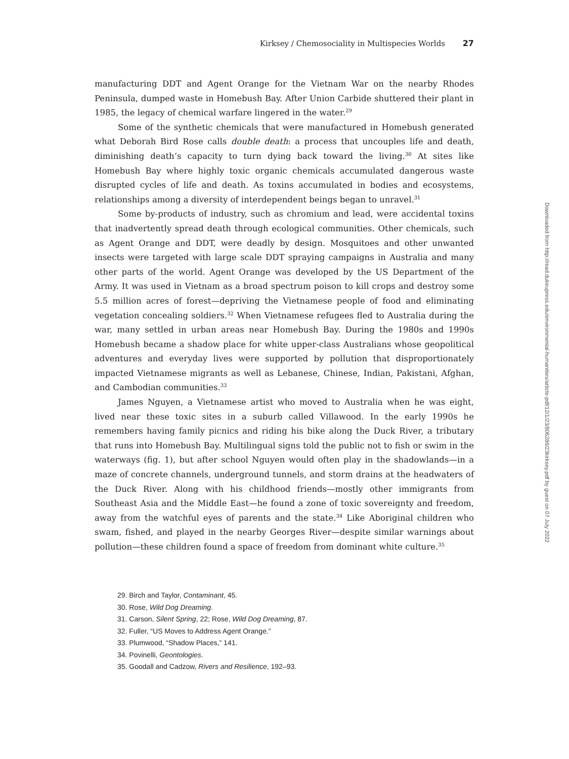Kirksey / Chemosociality in Multispecies Worlds 27
manufacturing DDT and Agent Orange for the Vietnam War on the nearby Rhodes Peninsula, dumped waste in Homebush Bay. After Union Carbide shuttered their plant in 1985, the legacy of chemical warfare lingered in the water.<sup>29</sup>
Some of the synthetic chemicals that were manufactured in Homebush generated what Deborah Bird Rose calls double death: a process that uncouples life and death, diminishing death’s capacity to turn dying back toward the living.<sup>30</sup> At sites like Homebush Bay where highly toxic organic chemicals accumulated dangerous waste disrupted cycles of life and death. As toxins accumulated in bodies and ecosystems, relationships among a diversity of interdependent beings began to unravel.<sup>31</sup>
Some by-products of industry, such as chromium and lead, were accidental toxins that inadvertently spread death through ecological communities. Other chemicals, such as Agent Orange and DDT, were deadly by design. Mosquitoes and other unwanted insects were targeted with large scale DDT spraying campaigns in Australia and many other parts of the world. Agent Orange was developed by the US Department of the Army. It was used in Vietnam as a broad spectrum poison to kill crops and destroy some 5.5 million acres of forest—depriving the Vietnamese people of food and eliminating vegetation concealing soldiers.<sup>32</sup> When Vietnamese refugees fled to Australia during the war, many settled in urban areas near Homebush Bay. During the 1980s and 1990s Homebush became a shadow place for white upper-class Australians whose geopolitical adventures and everyday lives were supported by pollution that disproportionately impacted Vietnamese migrants as well as Lebanese, Chinese, Indian, Pakistani, Afghan, and Cambodian communities.<sup>33</sup>
James Nguyen, a Vietnamese artist who moved to Australia when he was eight, lived near these toxic sites in a suburb called Villawood. In the early 1990s he remembers having family picnics and riding his bike along the Duck River, a tributary that runs into Homebush Bay. Multilingual signs told the public not to fish or swim in the waterways (fig. 1), but after school Nguyen would often play in the shadowlands—in a maze of concrete channels, underground tunnels, and storm drains at the headwaters of the Duck River. Along with his childhood friends—mostly other immigrants from Southeast Asia and the Middle East—he found a zone of toxic sovereignty and freedom, away from the watchful eyes of parents and the state.<sup>34</sup> Like Aboriginal children who swam, fished, and played in the nearby Georges River—despite similar warnings about pollution—these children found a space of freedom from dominant white culture.<sup>35</sup>
29. Birch and Taylor, Contaminant, 45.
30. Rose, Wild Dog Dreaming.
31. Carson, Silent Spring, 22; Rose, Wild Dog Dreaming, 87.
32. Fuller, “US Moves to Address Agent Orange.”
33. Plumwood, “Shadow Places,” 141.
34. Povinelli, Geontologies.
35. Goodall and Cadzow, Rivers and Resilience, 192–93.
Downloaded from http://read.dukeupress.edu/environmental-humanities/article-pdf/12/1/23/806286/23kirksey.pdf by guest on 07 July 2022